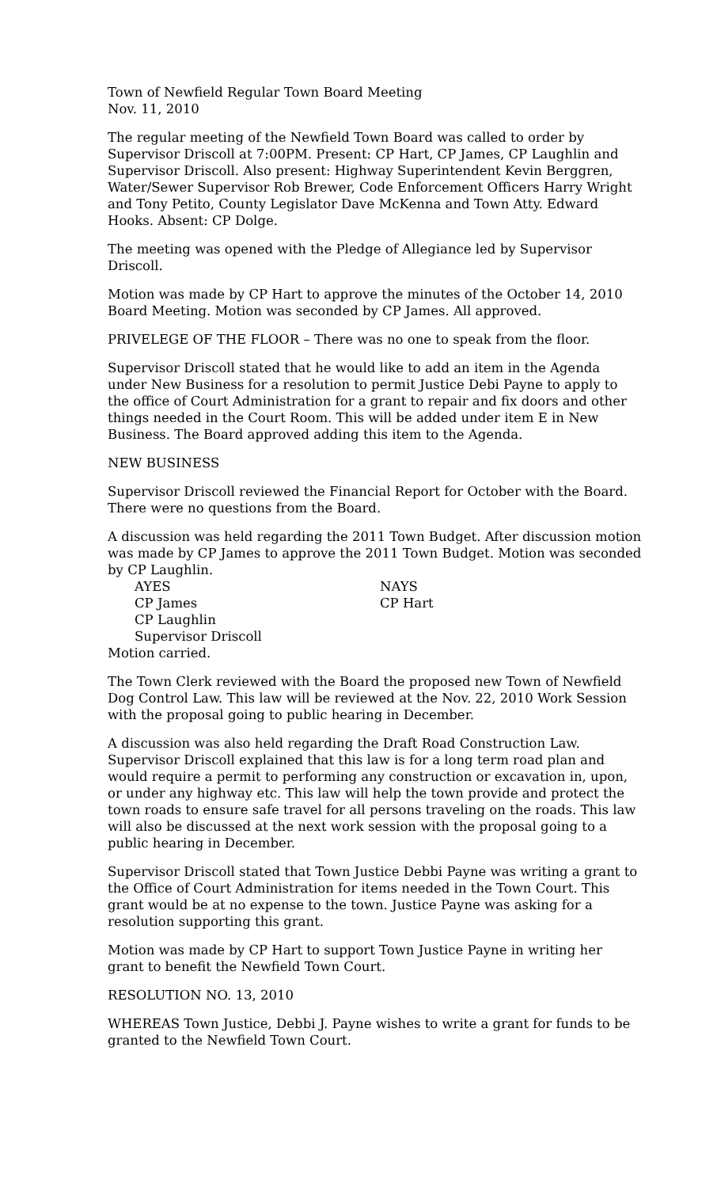Town of Newfield Regular Town Board Meeting
Nov. 11, 2010
The regular meeting of the Newfield Town Board was called to order by Supervisor Driscoll at 7:00PM. Present: CP Hart, CP James, CP Laughlin and Supervisor Driscoll. Also present: Highway Superintendent Kevin Berggren, Water/Sewer Supervisor Rob Brewer, Code Enforcement Officers Harry Wright and Tony Petito, County Legislator Dave McKenna and Town Atty. Edward Hooks. Absent: CP Dolge.
The meeting was opened with the Pledge of Allegiance led by Supervisor Driscoll.
Motion was made by CP Hart to approve the minutes of the October 14, 2010 Board Meeting. Motion was seconded by CP James. All approved.
PRIVELEGE OF THE FLOOR – There was no one to speak from the floor.
Supervisor Driscoll stated that he would like to add an item in the Agenda under New Business for a resolution to permit Justice Debi Payne to apply to the office of Court Administration for a grant to repair and fix doors and other things needed in the Court Room. This will be added under item E in New Business. The Board approved adding this item to the Agenda.
NEW BUSINESS
Supervisor Driscoll reviewed the Financial Report for October with the Board. There were no questions from the Board.
A discussion was held regarding the 2011 Town Budget. After discussion motion was made by CP James to approve the 2011 Town Budget. Motion was seconded by CP Laughlin.
AYES
CP James
CP Laughlin
Supervisor Driscoll
NAYS
CP Hart
Motion carried.
The Town Clerk reviewed with the Board the proposed new Town of Newfield Dog Control Law. This law will be reviewed at the Nov. 22, 2010 Work Session with the proposal going to public hearing in December.
A discussion was also held regarding the Draft Road Construction Law. Supervisor Driscoll explained that this law is for a long term road plan and would require a permit to performing any construction or excavation in, upon, or under any highway etc. This law will help the town provide and protect the town roads to ensure safe travel for all persons traveling on the roads. This law will also be discussed at the next work session with the proposal going to a public hearing in December.
Supervisor Driscoll stated that Town Justice Debbi Payne was writing a grant to the Office of Court Administration for items needed in the Town Court. This grant would be at no expense to the town. Justice Payne was asking for a resolution supporting this grant.
Motion was made by CP Hart to support Town Justice Payne in writing her grant to benefit the Newfield Town Court.
RESOLUTION NO. 13, 2010
WHEREAS Town Justice, Debbi J. Payne wishes to write a grant for funds to be granted to the Newfield Town Court.